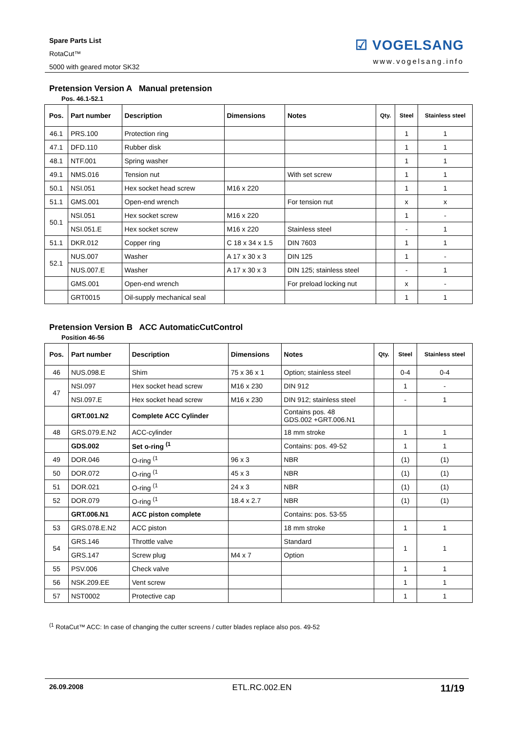Spare Parts List
RotaCut™
5000 with geared motor SK32
☑ VOGELSANG
www.vogelsang.info
Pretension Version A Manual pretension
Pos. 46.1-52.1
| Pos. | Part number | Description | Dimensions | Notes | Qty. | Steel | Stainless steel |
| --- | --- | --- | --- | --- | --- | --- | --- |
| 46.1 | PRS.100 | Protection ring | | | | 1 | 1 |
| 47.1 | DFD.110 | Rubber disk | | | | 1 | 1 |
| 48.1 | NTF.001 | Spring washer | | | | 1 | 1 |
| 49.1 | NMS.016 | Tension nut | | With set screw | | 1 | 1 |
| 50.1 | NSI.051 | Hex socket head screw | M16 x 220 | | | 1 | 1 |
| 51.1 | GMS.001 | Open-end wrench | | For tension nut | | x | x |
| 50.1 | NSI.051 | Hex socket screw | M16 x 220 | | | 1 | - |
| | NSI.051.E | Hex socket screw | M16 x 220 | Stainless steel | | - | 1 |
| 51.1 | DKR.012 | Copper ring | C 18 x 34 x 1.5 | DIN 7603 | | 1 | 1 |
| 52.1 | NUS.007 | Washer | A 17 x 30 x 3 | DIN 125 | | 1 | - |
| | NUS.007.E | Washer | A 17 x 30 x 3 | DIN 125; stainless steel | | - | 1 |
| | GMS.001 | Open-end wrench | | For preload locking nut | | x | - |
| | GRT0015 | Oil-supply mechanical seal | | | | 1 | 1 |
Pretension Version B ACC AutomaticCutControl
Position 46-56
| Pos. | Part number | Description | Dimensions | Notes | Qty. | Steel | Stainless steel |
| --- | --- | --- | --- | --- | --- | --- | --- |
| 46 | NUS.098.E | Shim | 75 x 36 x 1 | Option; stainless steel | | 0-4 | 0-4 |
| 47 | NSI.097 | Hex socket head screw | M16 x 230 | DIN 912 | | 1 | - |
| | NSI.097.E | Hex socket head screw | M16 x 230 | DIN 912; stainless steel | | - | 1 |
| | GRT.001.N2 | Complete ACC Cylinder | | Contains pos. 48 GDS.002 +GRT.006.N1 | | | |
| 48 | GRS.079.E.N2 | ACC-cylinder | | 18 mm stroke | | 1 | 1 |
| | GDS.002 | Set o-ring <sup>(1</sup> | | Contains: pos. 49-52 | | 1 | 1 |
| 49 | DOR.046 | O-ring <sup>(1</sup> | 96 x 3 | NBR | | (1) | (1) |
| 50 | DOR.072 | O-ring <sup>(1</sup> | 45 x 3 | NBR | | (1) | (1) |
| 51 | DOR.021 | O-ring <sup>(1</sup> | 24 x 3 | NBR | | (1) | (1) |
| 52 | DOR.079 | O-ring <sup>(1</sup> | 18.4 x 2.7 | NBR | | (1) | (1) |
| | GRT.006.N1 | ACC piston complete | | Contains: pos. 53-55 | | | |
| 53 | GRS.078.E.N2 | ACC piston | | 18 mm stroke | | 1 | 1 |
| 54 | GRS.146 | Throttle valve | | Standard | | 1 | 1 |
| | GRS.147 | Screw plug | M4 x 7 | Option | | | |
| 55 | PSV.006 | Check valve | | | | 1 | 1 |
| 56 | NSK.209.EE | Vent screw | | | | 1 | 1 |
| 57 | NST0002 | Protective cap | | | | 1 | 1 |
<sup>(1</sup> RotaCut™ ACC: In case of changing the cutter screens / cutter blades replace also pos. 49-52
26.09.2008 ETL.RC.002.EN 11/19